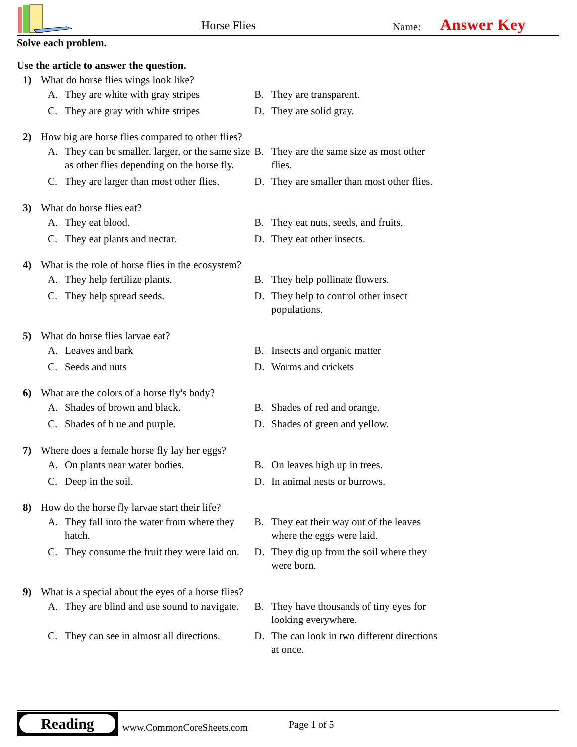Horse Flies Name: Answer Key
Solve each problem.
Use the article to answer the question.
1) What do horse flies wings look like?
A. They are white with gray stripes
B. They are transparent.
C. They are gray with white stripes
D. They are solid gray.
2) How big are horse flies compared to other flies?
A. They can be smaller, larger, or the same size as other flies depending on the horse fly.
B. They are the same size as most other flies.
C. They are larger than most other flies.
D. They are smaller than most other flies.
3) What do horse flies eat?
A. They eat blood.
B. They eat nuts, seeds, and fruits.
C. They eat plants and nectar.
D. They eat other insects.
4) What is the role of horse flies in the ecosystem?
A. They help fertilize plants.
B. They help pollinate flowers.
C. They help spread seeds.
D. They help to control other insect populations.
5) What do horse flies larvae eat?
A. Leaves and bark
B. Insects and organic matter
C. Seeds and nuts
D. Worms and crickets
6) What are the colors of a horse fly's body?
A. Shades of brown and black.
B. Shades of red and orange.
C. Shades of blue and purple.
D. Shades of green and yellow.
7) Where does a female horse fly lay her eggs?
A. On plants near water bodies.
B. On leaves high up in trees.
C. Deep in the soil.
D. In animal nests or burrows.
8) How do the horse fly larvae start their life?
A. They fall into the water from where they hatch.
B. They eat their way out of the leaves where the eggs were laid.
C. They consume the fruit they were laid on.
D. They dig up from the soil where they were born.
9) What is a special about the eyes of a horse flies?
A. They are blind and use sound to navigate.
B. They have thousands of tiny eyes for looking everywhere.
C. They can see in almost all directions.
D. The can look in two different directions at once.
Reading
www.CommonCoreSheets.com Page 1 of 5